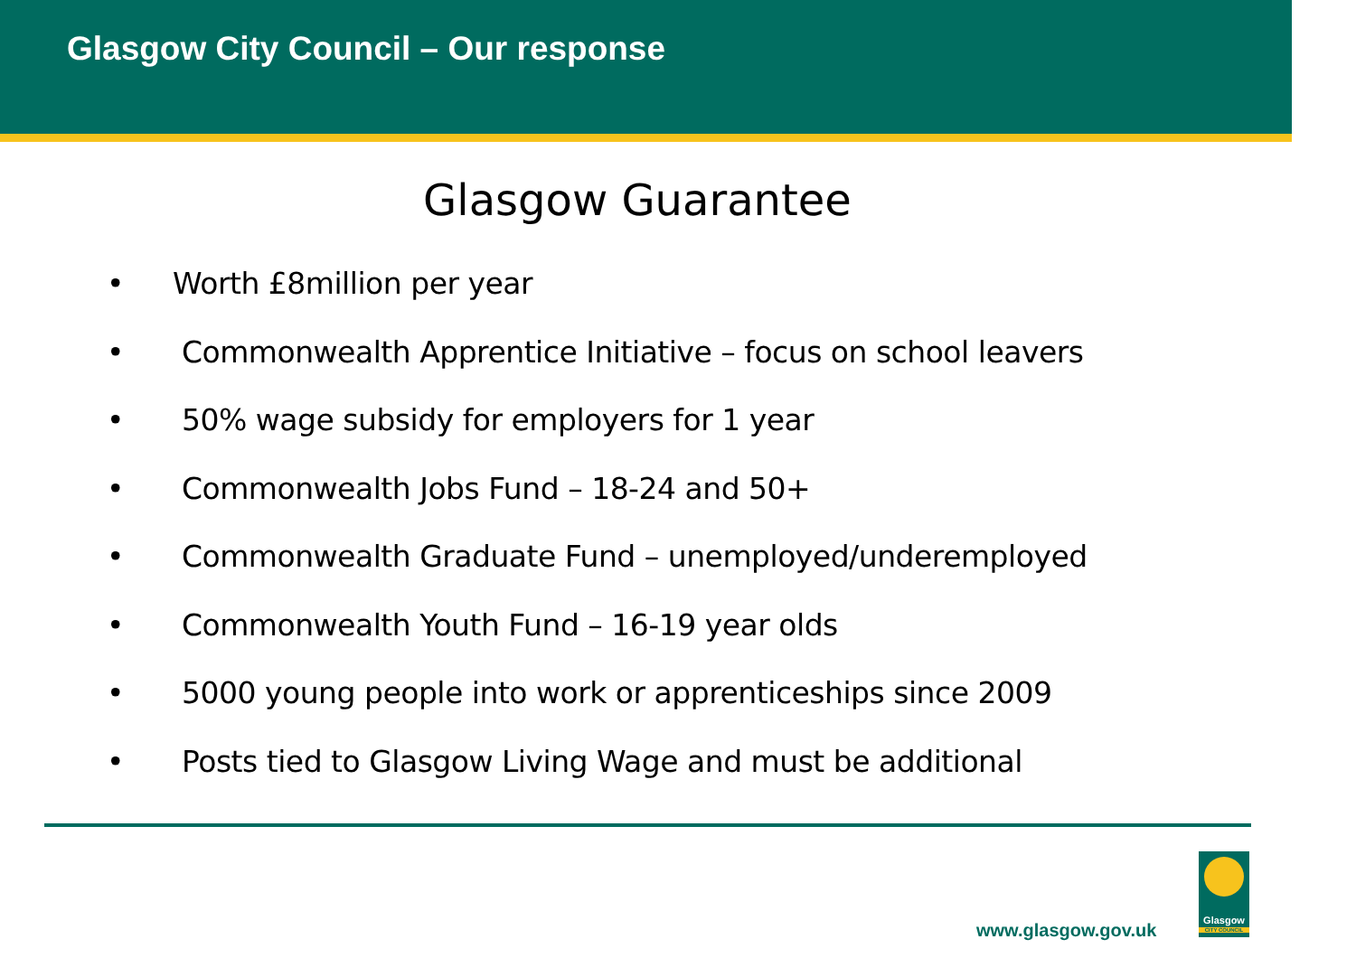Glasgow City Council – Our response
Glasgow Guarantee
• Worth £8million per year
• Commonwealth Apprentice Initiative – focus on school leavers
• 50% wage subsidy for employers for 1 year
• Commonwealth Jobs Fund – 18-24 and 50+
• Commonwealth Graduate Fund – unemployed/underemployed
• Commonwealth Youth Fund – 16-19 year olds
• 5000 young people into work or apprenticeships since 2009
• Posts tied to Glasgow Living Wage and must be additional
www.glasgow.gov.uk
Glasgow
CITY COUNCIL